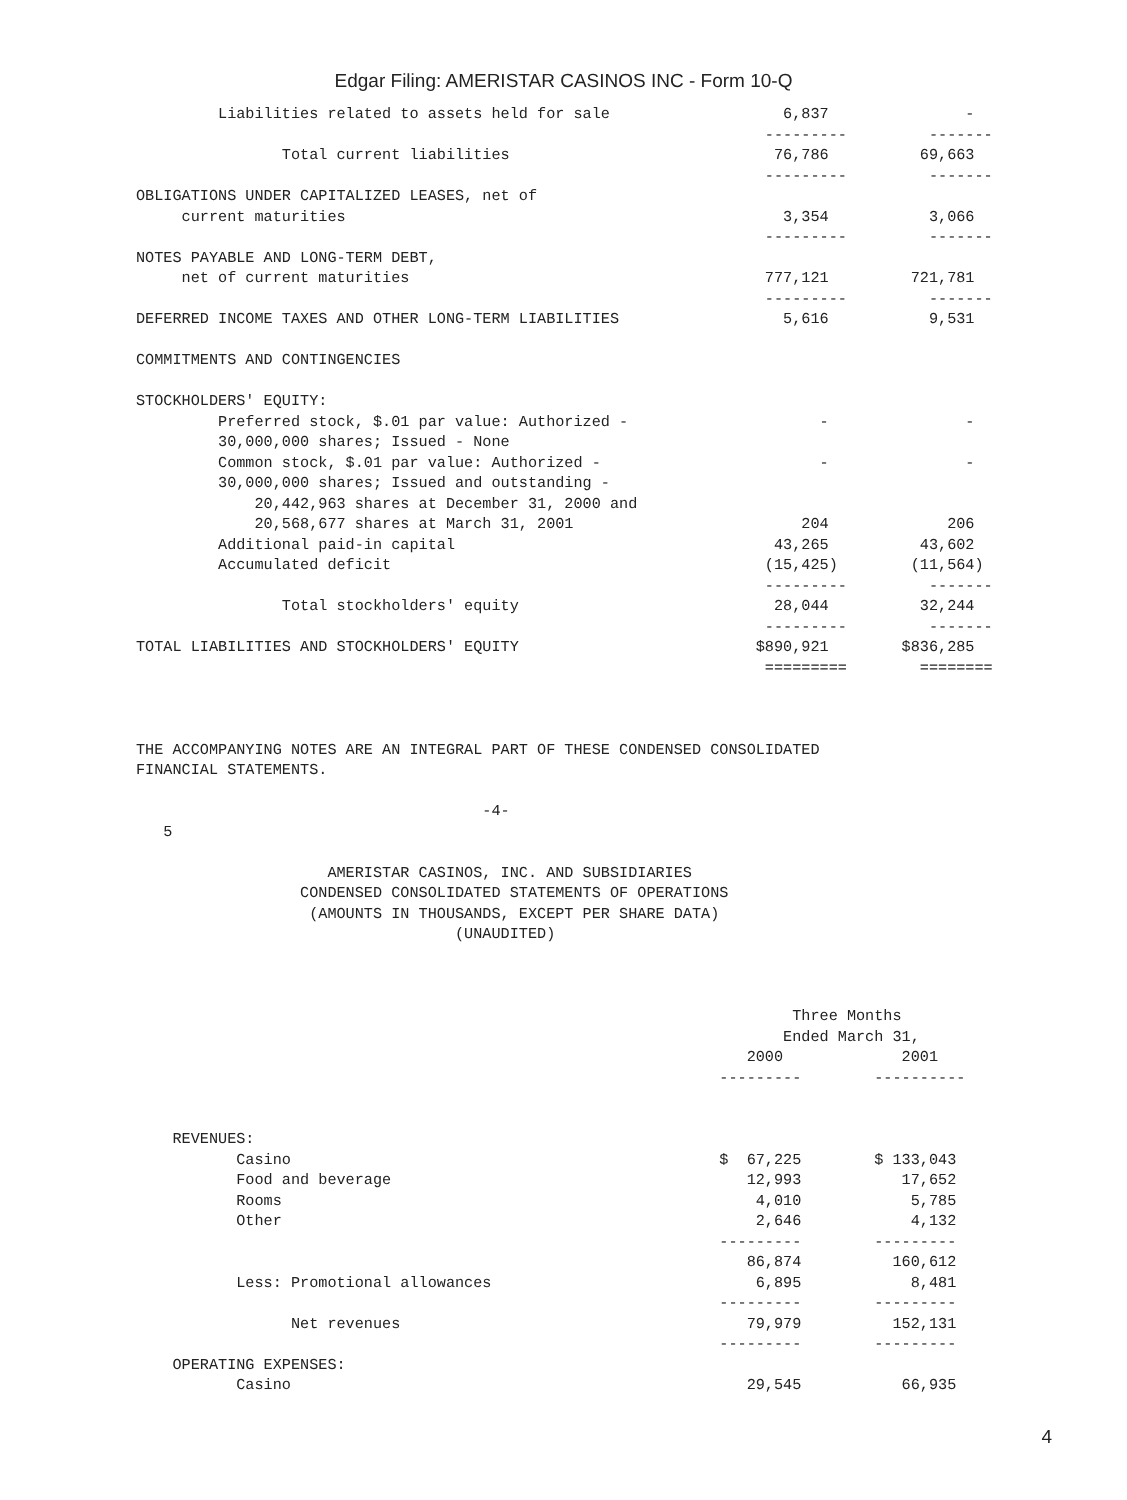Edgar Filing: AMERISTAR CASINOS INC - Form 10-Q
         Liabilities related to assets held for sale                   6,837               -
                                                                     ---------         -------
                Total current liabilities                             76,786          69,663
                                                                     ---------         -------
OBLIGATIONS UNDER CAPITALIZED LEASES, net of
     current maturities                                                3,354           3,066
                                                                     ---------         -------
NOTES PAYABLE AND LONG-TERM DEBT,
     net of current maturities                                       777,121         721,781
                                                                     ---------         -------
DEFERRED INCOME TAXES AND OTHER LONG-TERM LIABILITIES                  5,616           9,531

COMMITMENTS AND CONTINGENCIES

STOCKHOLDERS' EQUITY:
         Preferred stock, $.01 par value: Authorized -                     -               -
         30,000,000 shares; Issued - None
         Common stock, $.01 par value: Authorized -                        -               -
         30,000,000 shares; Issued and outstanding -
             20,442,963 shares at December 31, 2000 and
             20,568,677 shares at March 31, 2001                         204             206
         Additional paid-in capital                                   43,265          43,602
         Accumulated deficit                                         (15,425)        (11,564)
                                                                     ---------         -------
                Total stockholders' equity                            28,044          32,244
                                                                     ---------         -------
TOTAL LIABILITIES AND STOCKHOLDERS' EQUITY                          $890,921        $836,285
                                                                     =========        ========



THE ACCOMPANYING NOTES ARE AN INTEGRAL PART OF THESE CONDENSED CONSOLIDATED
FINANCIAL STATEMENTS.

                                      -4-
   5

                     AMERISTAR CASINOS, INC. AND SUBSIDIARIES
                  CONDENSED CONSOLIDATED STATEMENTS OF OPERATIONS
                   (AMOUNTS IN THOUSANDS, EXCEPT PER SHARE DATA)
                                   (UNAUDITED)



                                                                        Three Months
                                                                       Ended March 31,
                                                                   2000             2001
                                                                ---------        ----------


    REVENUES:
           Casino                                               $  67,225        $ 133,043
           Food and beverage                                       12,993           17,652
           Rooms                                                    4,010            5,785
           Other                                                    2,646            4,132
                                                                ---------        ---------
                                                                   86,874          160,612
           Less: Promotional allowances                             6,895            8,481
                                                                ---------        ---------
                 Net revenues                                      79,979          152,131
                                                                ---------        ---------
    OPERATING EXPENSES:
           Casino                                                  29,545           66,935
4